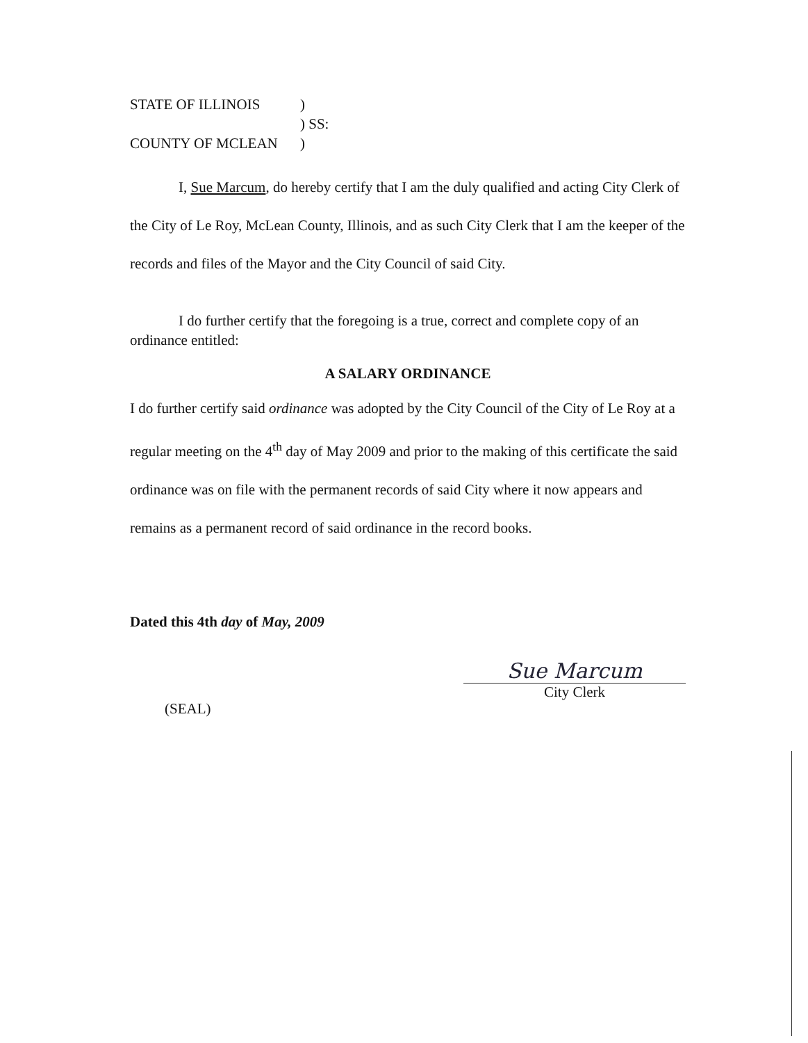| STATE OF ILLINOIS | ) |
| | ) SS: |
| COUNTY OF MCLEAN | ) |
I, Sue Marcum, do hereby certify that I am the duly qualified and acting City Clerk of the City of Le Roy, McLean County, Illinois, and as such City Clerk that I am the keeper of the records and files of the Mayor and the City Council of said City.
I do further certify that the foregoing is a true, correct and complete copy of an ordinance entitled:
A SALARY ORDINANCE
I do further certify said ordinance was adopted by the City Council of the City of Le Roy at a regular meeting on the 4<sup>th</sup> day of May 2009 and prior to the making of this certificate the said ordinance was on file with the permanent records of said City where it now appears and remains as a permanent record of said ordinance in the record books.
Dated this 4th day of May, 2009
(SEAL)
Sue Marcum
City Clerk